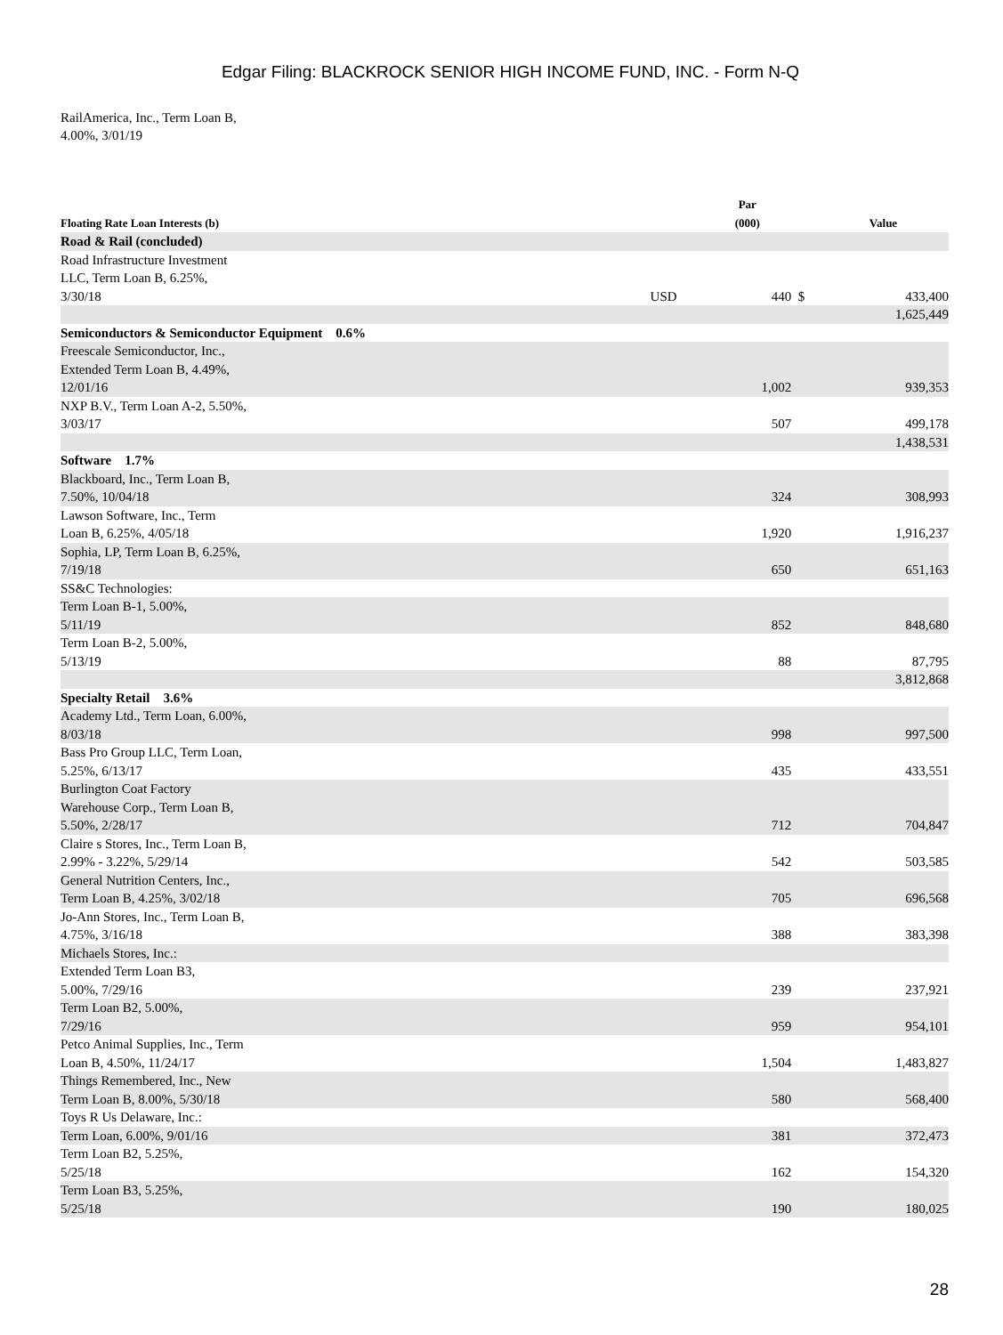Edgar Filing: BLACKROCK SENIOR HIGH INCOME FUND, INC. - Form N-Q
RailAmerica, Inc., Term Loan B,
4.00%, 3/01/19
| Floating Rate Loan Interests (b) | | Par (000) | | Value |
| --- | --- | --- | --- | --- |
| Road & Rail (concluded) | | | | |
| Road Infrastructure Investment LLC, Term Loan B, 6.25%, 3/30/18 | USD | 440 | $ | 433,400 |
| | | | | 1,625,449 |
| Semiconductors & Semiconductor Equipment 0.6% | | | | |
| Freescale Semiconductor, Inc., Extended Term Loan B, 4.49%, 12/01/16 | | 1,002 | | 939,353 |
| NXP B.V., Term Loan A-2, 5.50%, 3/03/17 | | 507 | | 499,178 |
| | | | | 1,438,531 |
| Software 1.7% | | | | |
| Blackboard, Inc., Term Loan B, 7.50%, 10/04/18 | | 324 | | 308,993 |
| Lawson Software, Inc., Term Loan B, 6.25%, 4/05/18 | | 1,920 | | 1,916,237 |
| Sophia, LP, Term Loan B, 6.25%, 7/19/18 | | 650 | | 651,163 |
| SS&C Technologies: | | | | |
| Term Loan B-1, 5.00%, 5/11/19 | | 852 | | 848,680 |
| Term Loan B-2, 5.00%, 5/13/19 | | 88 | | 87,795 |
| | | | | 3,812,868 |
| Specialty Retail 3.6% | | | | |
| Academy Ltd., Term Loan, 6.00%, 8/03/18 | | 998 | | 997,500 |
| Bass Pro Group LLC, Term Loan, 5.25%, 6/13/17 | | 435 | | 433,551 |
| Burlington Coat Factory Warehouse Corp., Term Loan B, 5.50%, 2/28/17 | | 712 | | 704,847 |
| Claire s Stores, Inc., Term Loan B, 2.99% - 3.22%, 5/29/14 | | 542 | | 503,585 |
| General Nutrition Centers, Inc., Term Loan B, 4.25%, 3/02/18 | | 705 | | 696,568 |
| Jo-Ann Stores, Inc., Term Loan B, 4.75%, 3/16/18 | | 388 | | 383,398 |
| Michaels Stores, Inc.: | | | | |
| Extended Term Loan B3, 5.00%, 7/29/16 | | 239 | | 237,921 |
| Term Loan B2, 5.00%, 7/29/16 | | 959 | | 954,101 |
| Petco Animal Supplies, Inc., Term Loan B, 4.50%, 11/24/17 | | 1,504 | | 1,483,827 |
| Things Remembered, Inc., New Term Loan B, 8.00%, 5/30/18 | | 580 | | 568,400 |
| Toys R Us Delaware, Inc.: | | | | |
| Term Loan, 6.00%, 9/01/16 | | 381 | | 372,473 |
| Term Loan B2, 5.25%, 5/25/18 | | 162 | | 154,320 |
| Term Loan B3, 5.25%, 5/25/18 | | 190 | | 180,025 |
28